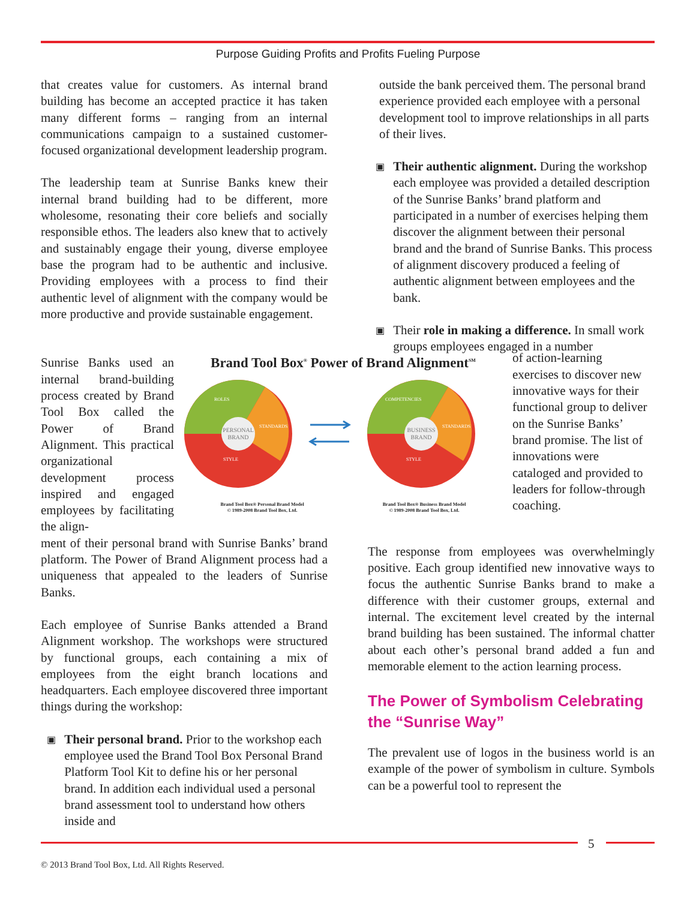Purpose Guiding Profits and Profits Fueling Purpose
that creates value for customers. As internal brand building has become an accepted practice it has taken many different forms – ranging from an internal communications campaign to a sustained customer-focused organizational development leadership program.
The leadership team at Sunrise Banks knew their internal brand building had to be different, more wholesome, resonating their core beliefs and socially responsible ethos. The leaders also knew that to actively and sustainably engage their young, diverse employee base the program had to be authentic and inclusive. Providing employees with a process to find their authentic level of alignment with the company would be more productive and provide sustainable engagement.
outside the bank perceived them. The personal brand experience provided each employee with a personal development tool to improve relationships in all parts of their lives.
▣
Their authentic alignment. During the workshop each employee was provided a detailed description of the Sunrise Banks’ brand platform and participated in a number of exercises helping them discover the alignment between their personal brand and the brand of Sunrise Banks. This process of alignment discovery produced a feeling of authentic alignment between employees and the bank.
▣
Their role in making a difference. In small work groups employees engaged in a number
Sunrise Banks used an internal brand-building process created by Brand Tool Box called the Power of Brand Alignment. This practical organizational development process inspired and engaged employees by facilitating the align-
Brand Tool Box<sup>®</sup> Power of Brand Alignment<sup>SM</sup>
PERSONAL
BRAND
ROLES
STANDARDS
STYLE
BUSINESS
BRAND
COMPETENCIES
STANDARDS
STYLE
Brand Tool Box® Personal Brand Model
© 1989-2008 Brand Tool Box, Ltd.
Brand Tool Box® Business Brand Model
© 1989-2008 Brand Tool Box, Ltd.
of action-learning exercises to discover new innovative ways for their functional group to deliver on the Sunrise Banks’ brand promise. The list of innovations were cataloged and provided to leaders for follow-through coaching.
ment of their personal brand with Sunrise Banks’ brand platform. The Power of Brand Alignment process had a uniqueness that appealed to the leaders of Sunrise Banks.
Each employee of Sunrise Banks attended a Brand Alignment workshop. The workshops were structured by functional groups, each containing a mix of employees from the eight branch locations and headquarters. Each employee discovered three important things during the workshop:
▣
Their personal brand. Prior to the workshop each employee used the Brand Tool Box Personal Brand Platform Tool Kit to define his or her personal brand. In addition each individual used a personal brand assessment tool to understand how others inside and
The response from employees was overwhelmingly positive. Each group identified new innovative ways to focus the authentic Sunrise Banks brand to make a difference with their customer groups, external and internal. The excitement level created by the internal brand building has been sustained. The informal chatter about each other’s personal brand added a fun and memorable element to the action learning process.
The Power of Symbolism Celebrating the “Sunrise Way”
The prevalent use of logos in the business world is an example of the power of symbolism in culture. Symbols can be a powerful tool to represent the
5
© 2013 Brand Tool Box, Ltd. All Rights Reserved.